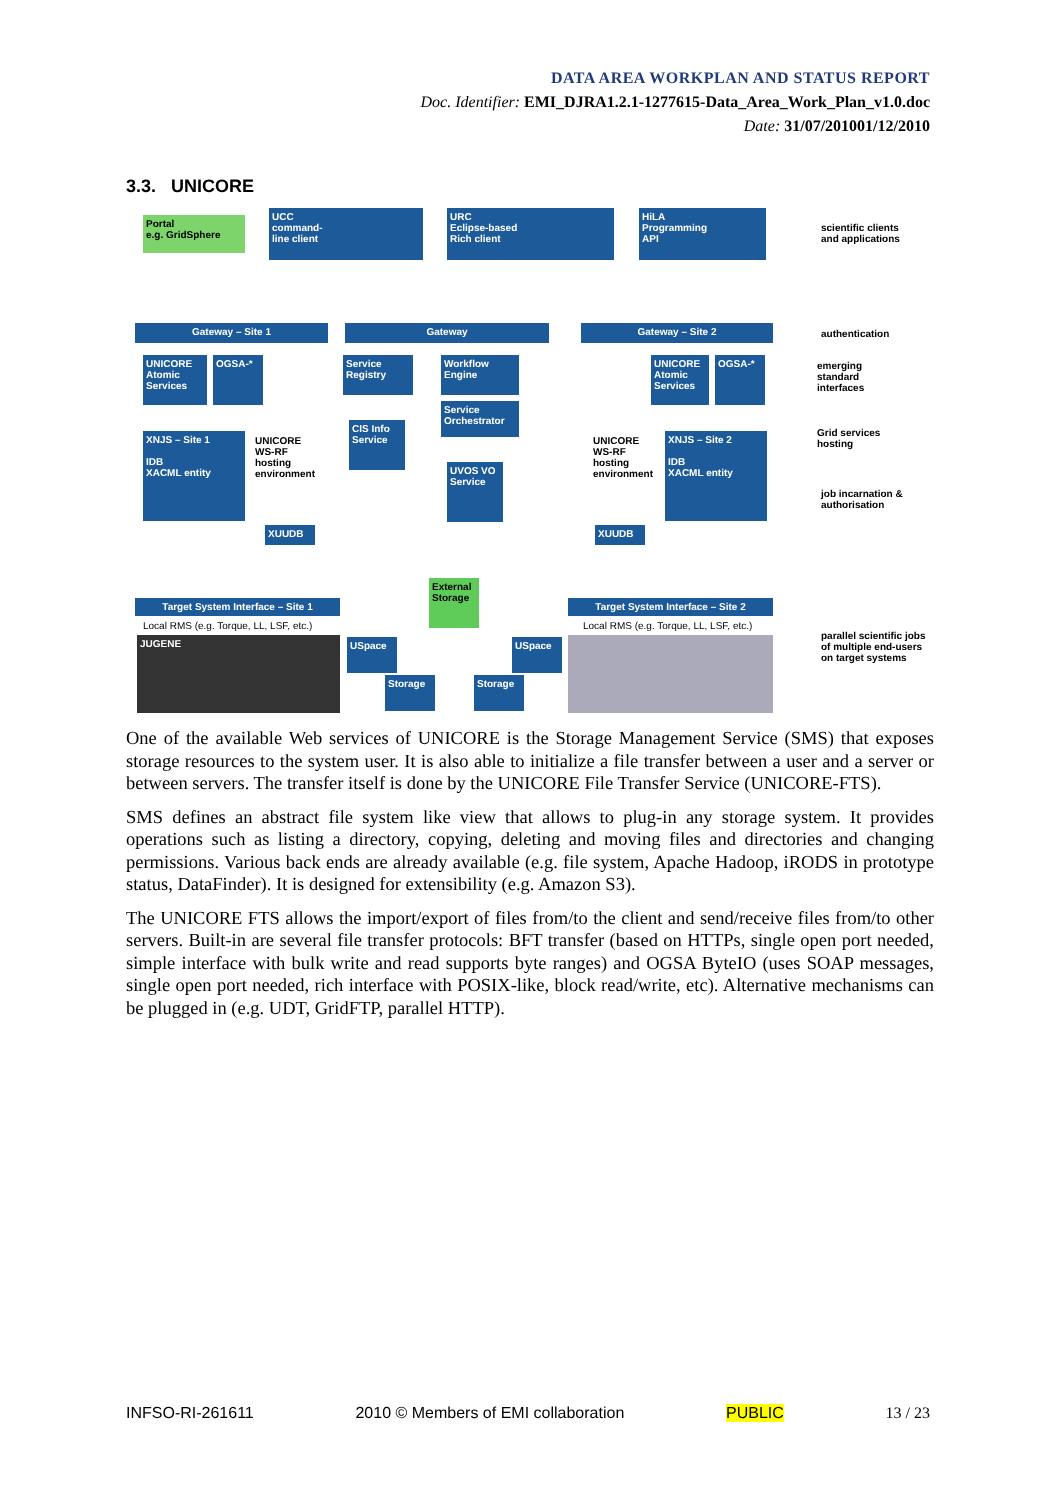DATA AREA WORKPLAN AND STATUS REPORT
Doc. Identifier: EMI_DJRA1.2.1-1277615-Data_Area_Work_Plan_v1.0.doc
Date: 31/07/201001/12/2010
3.3. UNICORE
Portal
e.g. GridSphere
UCC
command-
line client
URC
Eclipse-based
Rich client
HiLA
Programming
API
scientific clients
and applications
Gateway – Site 1 Gateway Gateway – Site 2 authentication
UNICORE Atomic Services
OGSA-*
Service Registry
Workflow Engine
Service Orchestrator
CIS Info Service
UVOS VO Service
UNICORE Atomic Services
OGSA-*
emerging
standard
interfaces
XNJS – Site 1
IDB
XACML entity
UNICORE
WS-RF
hosting
environment
UNICORE
WS-RF
hosting
environment
XNJS – Site 2
IDB
XACML entity
Grid services
hosting
XUUDB XUUDB
job incarnation &
authorisation
Target System Interface – Site 1
External Storage
Target System Interface – Site 2
Local RMS (e.g. Torque, LL, LSF, etc.)
Local RMS (e.g. Torque, LL, LSF, etc.)
USpace USpace
Storage Storage
JUGENE
parallel scientific jobs
of multiple end-users
on target systems
One of the available Web services of UNICORE is the Storage Management Service (SMS) that exposes storage resources to the system user. It is also able to initialize a file transfer between a user and a server or between servers. The transfer itself is done by the UNICORE File Transfer Service (UNICORE-FTS).
SMS defines an abstract file system like view that allows to plug-in any storage system. It provides operations such as listing a directory, copying, deleting and moving files and directories and changing permissions. Various back ends are already available (e.g. file system, Apache Hadoop, iRODS in prototype status, DataFinder). It is designed for extensibility (e.g. Amazon S3).
The UNICORE FTS allows the import/export of files from/to the client and send/receive files from/to other servers. Built-in are several file transfer protocols: BFT transfer (based on HTTPs, single open port needed, simple interface with bulk write and read supports byte ranges) and OGSA ByteIO (uses SOAP messages, single open port needed, rich interface with POSIX-like, block read/write, etc). Alternative mechanisms can be plugged in (e.g. UDT, GridFTP, parallel HTTP).
INFSO-RI-261611 2010 © Members of EMI collaboration PUBLIC 13 / 23